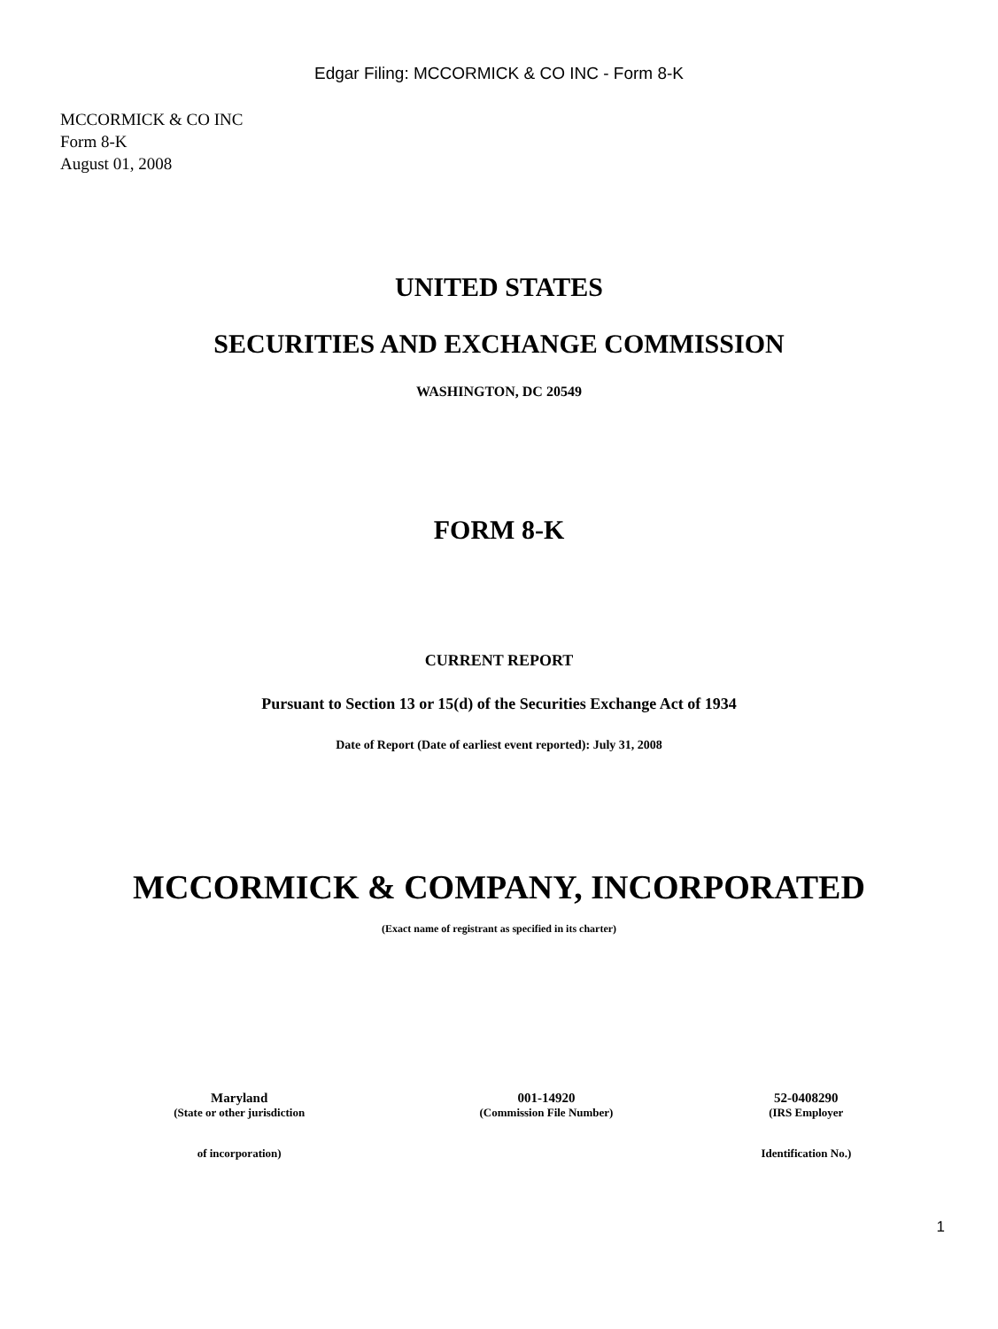Edgar Filing: MCCORMICK & CO INC - Form 8-K
MCCORMICK & CO INC
Form 8-K
August 01, 2008
UNITED STATES
SECURITIES AND EXCHANGE COMMISSION
WASHINGTON, DC 20549
FORM 8-K
CURRENT REPORT
Pursuant to Section 13 or 15(d) of the Securities Exchange Act of 1934
Date of Report (Date of earliest event reported): July 31, 2008
MCCORMICK & COMPANY, INCORPORATED
(Exact name of registrant as specified in its charter)
| Maryland | 001-14920 | 52-0408290 |
| (State or other jurisdiction | (Commission File Number) | (IRS Employer |
| of incorporation) | | Identification No.) |
1